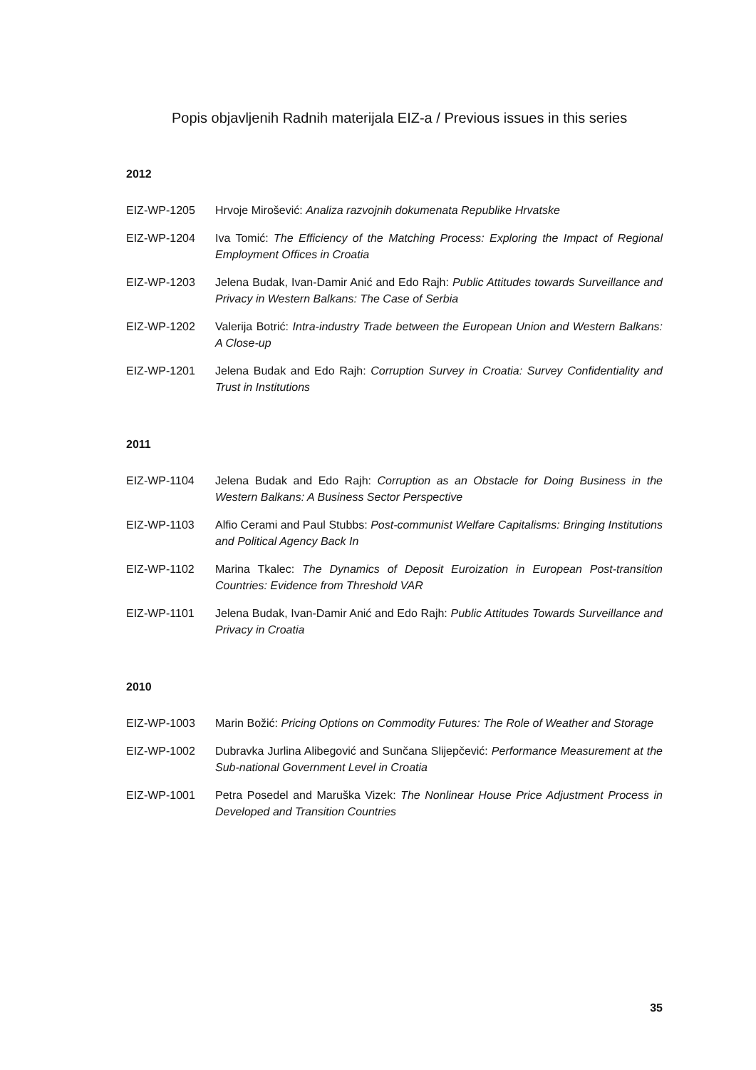Popis objavljenih Radnih materijala EIZ-a / Previous issues in this series
2012
EIZ-WP-1205 Hrvoje Mirošević: Analiza razvojnih dokumenata Republike Hrvatske
EIZ-WP-1204 Iva Tomić: The Efficiency of the Matching Process: Exploring the Impact of Regional Employment Offices in Croatia
EIZ-WP-1203 Jelena Budak, Ivan-Damir Anić and Edo Rajh: Public Attitudes towards Surveillance and Privacy in Western Balkans: The Case of Serbia
EIZ-WP-1202 Valerija Botrić: Intra-industry Trade between the European Union and Western Balkans: A Close-up
EIZ-WP-1201 Jelena Budak and Edo Rajh: Corruption Survey in Croatia: Survey Confidentiality and Trust in Institutions
2011
EIZ-WP-1104 Jelena Budak and Edo Rajh: Corruption as an Obstacle for Doing Business in the Western Balkans: A Business Sector Perspective
EIZ-WP-1103 Alfio Cerami and Paul Stubbs: Post-communist Welfare Capitalisms: Bringing Institutions and Political Agency Back In
EIZ-WP-1102 Marina Tkalec: The Dynamics of Deposit Euroization in European Post-transition Countries: Evidence from Threshold VAR
EIZ-WP-1101 Jelena Budak, Ivan-Damir Anić and Edo Rajh: Public Attitudes Towards Surveillance and Privacy in Croatia
2010
EIZ-WP-1003 Marin Božić: Pricing Options on Commodity Futures: The Role of Weather and Storage
EIZ-WP-1002 Dubravka Jurlina Alibegović and Sunčana Slijepčević: Performance Measurement at the Sub-national Government Level in Croatia
EIZ-WP-1001 Petra Posedel and Maruška Vizek: The Nonlinear House Price Adjustment Process in Developed and Transition Countries
35